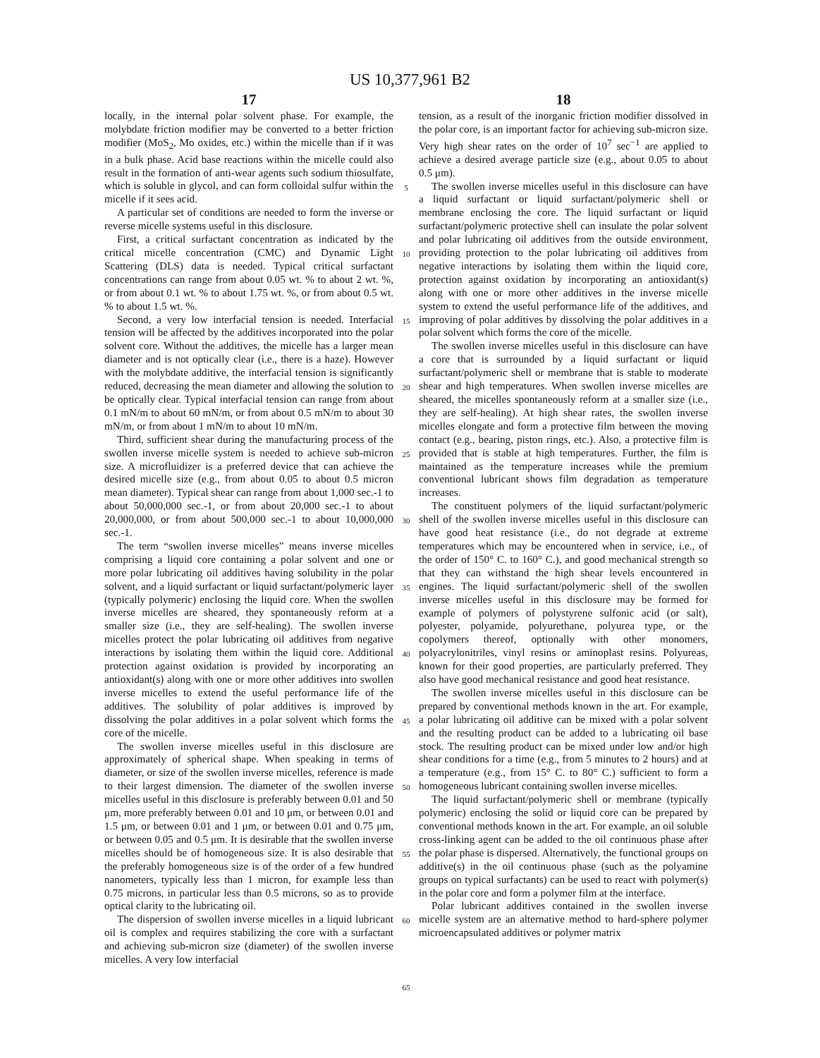US 10,377,961 B2
17
locally, in the internal polar solvent phase. For example, the molybdate friction modifier may be converted to a better friction modifier (MoS<sub>2</sub>, Mo oxides, etc.) within the micelle than if it was in a bulk phase. Acid base reactions within the micelle could also result in the formation of anti-wear agents such sodium thiosulfate, which is soluble in glycol, and can form colloidal sulfur within the micelle if it sees acid.
A particular set of conditions are needed to form the inverse or reverse micelle systems useful in this disclosure.
First, a critical surfactant concentration as indicated by the critical micelle concentration (CMC) and Dynamic Light Scattering (DLS) data is needed. Typical critical surfactant concentrations can range from about 0.05 wt. % to about 2 wt. %, or from about 0.1 wt. % to about 1.75 wt. %, or from about 0.5 wt. % to about 1.5 wt. %.
Second, a very low interfacial tension is needed. Interfacial tension will be affected by the additives incorporated into the polar solvent core. Without the additives, the micelle has a larger mean diameter and is not optically clear (i.e., there is a haze). However with the molybdate additive, the interfacial tension is significantly reduced, decreasing the mean diameter and allowing the solution to be optically clear. Typical interfacial tension can range from about 0.1 mN/m to about 60 mN/m, or from about 0.5 mN/m to about 30 mN/m, or from about 1 mN/m to about 10 mN/m.
Third, sufficient shear during the manufacturing process of the swollen inverse micelle system is needed to achieve sub-micron size. A microfluidizer is a preferred device that can achieve the desired micelle size (e.g., from about 0.05 to about 0.5 micron mean diameter). Typical shear can range from about 1,000 sec.-1 to about 50,000,000 sec.-1, or from about 20,000 sec.-1 to about 20,000,000, or from about 500,000 sec.-1 to about 10,000,000 sec.-1.
The term “swollen inverse micelles” means inverse micelles comprising a liquid core containing a polar solvent and one or more polar lubricating oil additives having solubility in the polar solvent, and a liquid surfactant or liquid surfactant/polymeric layer (typically polymeric) enclosing the liquid core. When the swollen inverse micelles are sheared, they spontaneously reform at a smaller size (i.e., they are self-healing). The swollen inverse micelles protect the polar lubricating oil additives from negative interactions by isolating them within the liquid core. Additional protection against oxidation is provided by incorporating an antioxidant(s) along with one or more other additives into swollen inverse micelles to extend the useful performance life of the additives. The solubility of polar additives is improved by dissolving the polar additives in a polar solvent which forms the core of the micelle.
The swollen inverse micelles useful in this disclosure are approximately of spherical shape. When speaking in terms of diameter, or size of the swollen inverse micelles, reference is made to their largest dimension. The diameter of the swollen inverse micelles useful in this disclosure is preferably between 0.01 and 50 μm, more preferably between 0.01 and 10 μm, or between 0.01 and 1.5 μm, or between 0.01 and 1 μm, or between 0.01 and 0.75 μm, or between 0.05 and 0.5 μm. It is desirable that the swollen inverse micelles should be of homogeneous size. It is also desirable that the preferably homogeneous size is of the order of a few hundred nanometers, typically less than 1 micron, for example less than 0.75 microns, in particular less than 0.5 microns, so as to provide optical clarity to the lubricating oil.
The dispersion of swollen inverse micelles in a liquid lubricant oil is complex and requires stabilizing the core with a surfactant and achieving sub-micron size (diameter) of the swollen inverse micelles. A very low interfacial
5
10
15
20
25
30
35
40
45
50
55
60
65
18
tension, as a result of the inorganic friction modifier dissolved in the polar core, is an important factor for achieving sub-micron size. Very high shear rates on the order of 10<sup>7</sup> sec<sup>−1</sup> are applied to achieve a desired average particle size (e.g., about 0.05 to about 0.5 μm).
The swollen inverse micelles useful in this disclosure can have a liquid surfactant or liquid surfactant/polymeric shell or membrane enclosing the core. The liquid surfactant or liquid surfactant/polymeric protective shell can insulate the polar solvent and polar lubricating oil additives from the outside environment, providing protection to the polar lubricating oil additives from negative interactions by isolating them within the liquid core, protection against oxidation by incorporating an antioxidant(s) along with one or more other additives in the inverse micelle system to extend the useful performance life of the additives, and improving of polar additives by dissolving the polar additives in a polar solvent which forms the core of the micelle.
The swollen inverse micelles useful in this disclosure can have a core that is surrounded by a liquid surfactant or liquid surfactant/polymeric shell or membrane that is stable to moderate shear and high temperatures. When swollen inverse micelles are sheared, the micelles spontaneously reform at a smaller size (i.e., they are self-healing). At high shear rates, the swollen inverse micelles elongate and form a protective film between the moving contact (e.g., bearing, piston rings, etc.). Also, a protective film is provided that is stable at high temperatures. Further, the film is maintained as the temperature increases while the premium conventional lubricant shows film degradation as temperature increases.
The constituent polymers of the liquid surfactant/polymeric shell of the swollen inverse micelles useful in this disclosure can have good heat resistance (i.e., do not degrade at extreme temperatures which may be encountered when in service, i.e., of the order of 150° C. to 160° C.), and good mechanical strength so that they can withstand the high shear levels encountered in engines. The liquid surfactant/polymeric shell of the swollen inverse micelles useful in this disclosure may be formed for example of polymers of polystyrene sulfonic acid (or salt), polyester, polyamide, polyurethane, polyurea type, or the copolymers thereof, optionally with other monomers, polyacrylonitriles, vinyl resins or aminoplast resins. Polyureas, known for their good properties, are particularly preferred. They also have good mechanical resistance and good heat resistance.
The swollen inverse micelles useful in this disclosure can be prepared by conventional methods known in the art. For example, a polar lubricating oil additive can be mixed with a polar solvent and the resulting product can be added to a lubricating oil base stock. The resulting product can be mixed under low and/or high shear conditions for a time (e.g., from 5 minutes to 2 hours) and at a temperature (e.g., from 15° C. to 80° C.) sufficient to form a homogeneous lubricant containing swollen inverse micelles.
The liquid surfactant/polymeric shell or membrane (typically polymeric) enclosing the solid or liquid core can be prepared by conventional methods known in the art. For example, an oil soluble cross-linking agent can be added to the oil continuous phase after the polar phase is dispersed. Alternatively, the functional groups on additive(s) in the oil continuous phase (such as the polyamine groups on typical surfactants) can be used to react with polymer(s) in the polar core and form a polymer film at the interface.
Polar lubricant additives contained in the swollen inverse micelle system are an alternative method to hard-sphere polymer microencapsulated additives or polymer matrix